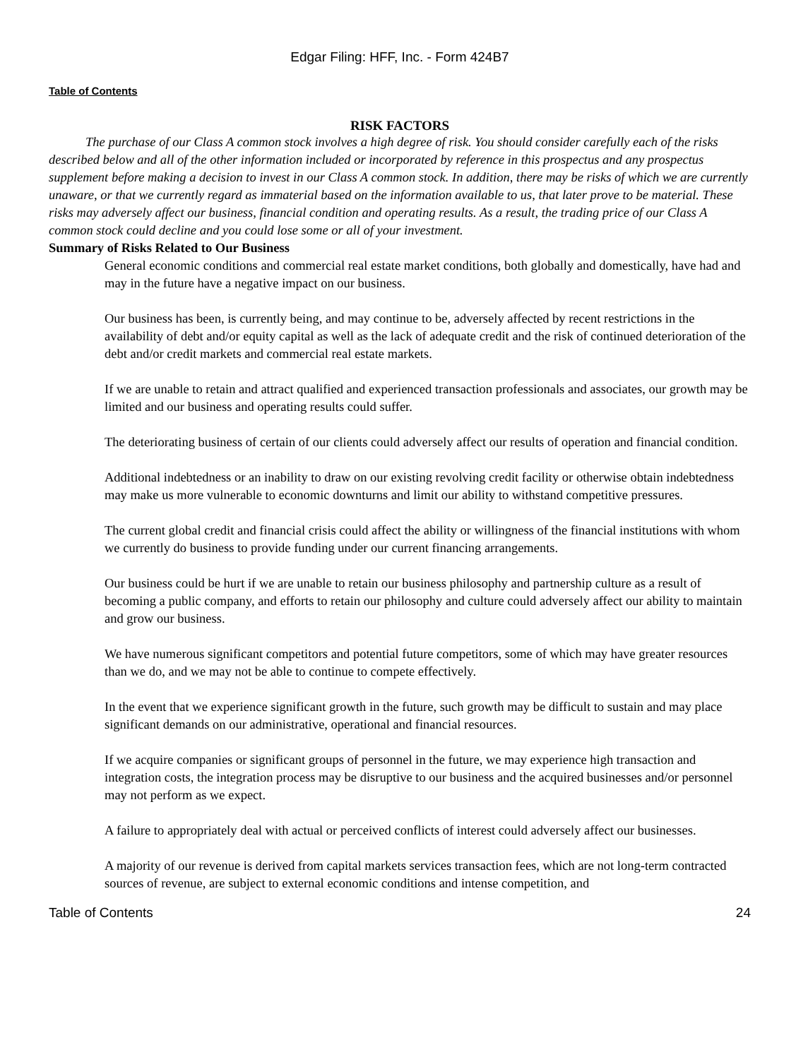Edgar Filing: HFF, Inc. - Form 424B7
Table of Contents
RISK FACTORS
The purchase of our Class A common stock involves a high degree of risk. You should consider carefully each of the risks described below and all of the other information included or incorporated by reference in this prospectus and any prospectus supplement before making a decision to invest in our Class A common stock. In addition, there may be risks of which we are currently unaware, or that we currently regard as immaterial based on the information available to us, that later prove to be material. These risks may adversely affect our business, financial condition and operating results. As a result, the trading price of our Class A common stock could decline and you could lose some or all of your investment.
Summary of Risks Related to Our Business
General economic conditions and commercial real estate market conditions, both globally and domestically, have had and may in the future have a negative impact on our business.
Our business has been, is currently being, and may continue to be, adversely affected by recent restrictions in the availability of debt and/or equity capital as well as the lack of adequate credit and the risk of continued deterioration of the debt and/or credit markets and commercial real estate markets.
If we are unable to retain and attract qualified and experienced transaction professionals and associates, our growth may be limited and our business and operating results could suffer.
The deteriorating business of certain of our clients could adversely affect our results of operation and financial condition.
Additional indebtedness or an inability to draw on our existing revolving credit facility or otherwise obtain indebtedness may make us more vulnerable to economic downturns and limit our ability to withstand competitive pressures.
The current global credit and financial crisis could affect the ability or willingness of the financial institutions with whom we currently do business to provide funding under our current financing arrangements.
Our business could be hurt if we are unable to retain our business philosophy and partnership culture as a result of becoming a public company, and efforts to retain our philosophy and culture could adversely affect our ability to maintain and grow our business.
We have numerous significant competitors and potential future competitors, some of which may have greater resources than we do, and we may not be able to continue to compete effectively.
In the event that we experience significant growth in the future, such growth may be difficult to sustain and may place significant demands on our administrative, operational and financial resources.
If we acquire companies or significant groups of personnel in the future, we may experience high transaction and integration costs, the integration process may be disruptive to our business and the acquired businesses and/or personnel may not perform as we expect.
A failure to appropriately deal with actual or perceived conflicts of interest could adversely affect our businesses.
A majority of our revenue is derived from capital markets services transaction fees, which are not long-term contracted sources of revenue, are subject to external economic conditions and intense competition, and
Table of Contents 24